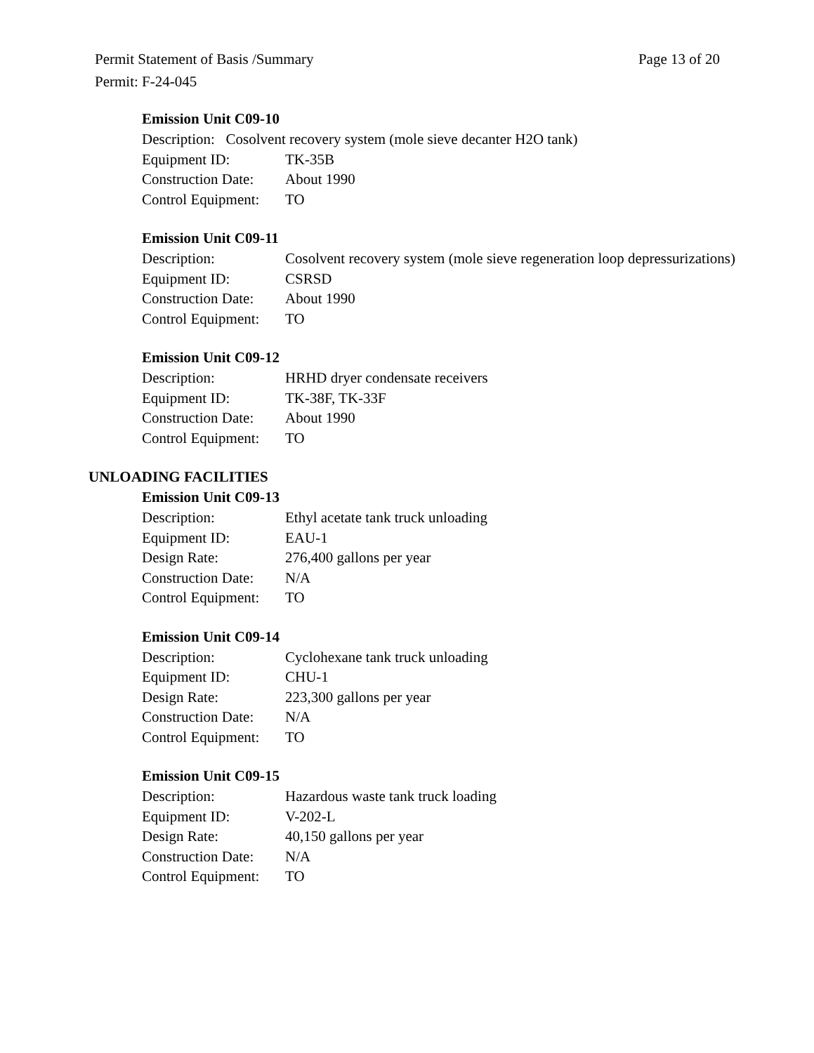Page 13 of 20 Permit Statement of Basis /Summary
Permit: F-24-045
Emission Unit C09-10
Description: Cosolvent recovery system (mole sieve decanter H2O tank)
Equipment ID: TK-35B
Construction Date: About 1990
Control Equipment: TO
Emission Unit C09-11
Description: Cosolvent recovery system (mole sieve regeneration loop depressurizations)
Equipment ID: CSRSD
Construction Date: About 1990
Control Equipment: TO
Emission Unit C09-12
Description: HRHD dryer condensate receivers
Equipment ID: TK-38F, TK-33F
Construction Date: About 1990
Control Equipment: TO
UNLOADING FACILITIES
Emission Unit C09-13
Description: Ethyl acetate tank truck unloading
Equipment ID: EAU-1
Design Rate: 276,400 gallons per year
Construction Date: N/A
Control Equipment: TO
Emission Unit C09-14
Description: Cyclohexane tank truck unloading
Equipment ID: CHU-1
Design Rate: 223,300 gallons per year
Construction Date: N/A
Control Equipment: TO
Emission Unit C09-15
Description: Hazardous waste tank truck loading
Equipment ID: V-202-L
Design Rate: 40,150 gallons per year
Construction Date: N/A
Control Equipment: TO